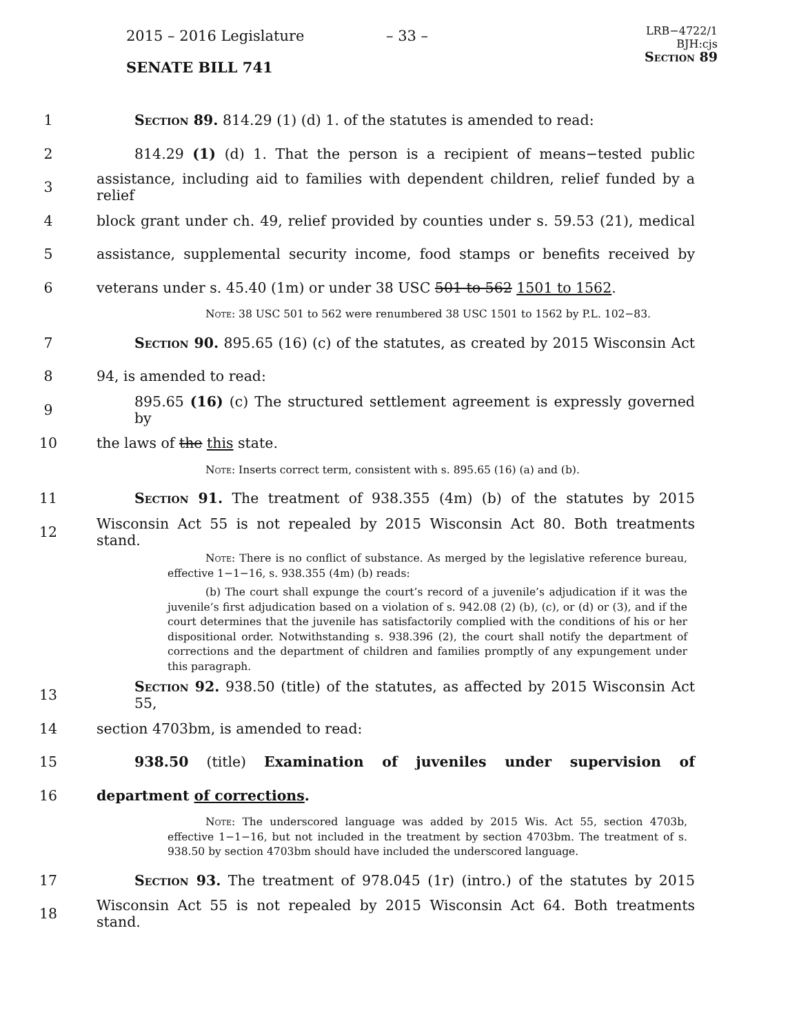2015 – 2016 Legislature – 33 –
LRB−4722/1
BJH:cjs
Section 89
SENATE BILL 741
1 Section 89. 814.29 (1) (d) 1. of the statutes is amended to read:
2 814.29 (1) (d) 1. That the person is a recipient of means−tested public
3 assistance, including aid to families with dependent children, relief funded by a relief
4 block grant under ch. 49, relief provided by counties under s. 59.53 (21), medical
5 assistance, supplemental security income, food stamps or benefits received by
6 veterans under s. 45.40 (1m) or under 38 USC 501 to 562 1501 to 1562.
Note: 38 USC 501 to 562 were renumbered 38 USC 1501 to 1562 by P.L. 102−83.
7 Section 90. 895.65 (16) (c) of the statutes, as created by 2015 Wisconsin Act
8 94, is amended to read:
9 895.65 (16) (c) The structured settlement agreement is expressly governed by
10 the laws of the this state.
Note: Inserts correct term, consistent with s. 895.65 (16) (a) and (b).
11 Section 91. The treatment of 938.355 (4m) (b) of the statutes by 2015
12 Wisconsin Act 55 is not repealed by 2015 Wisconsin Act 80. Both treatments stand.
Note: There is no conflict of substance. As merged by the legislative reference bureau, effective 1−1−16, s. 938.355 (4m) (b) reads:
(b) The court shall expunge the court’s record of a juvenile’s adjudication if it was the juvenile’s first adjudication based on a violation of s. 942.08 (2) (b), (c), or (d) or (3), and if the court determines that the juvenile has satisfactorily complied with the conditions of his or her dispositional order. Notwithstanding s. 938.396 (2), the court shall notify the department of corrections and the department of children and families promptly of any expungement under this paragraph.
13 Section 92. 938.50 (title) of the statutes, as affected by 2015 Wisconsin Act 55,
14 section 4703bm, is amended to read:
15 938.50 (title) Examination of juveniles under supervision of
16 department of corrections.
Note: The underscored language was added by 2015 Wis. Act 55, section 4703b, effective 1−1−16, but not included in the treatment by section 4703bm. The treatment of s. 938.50 by section 4703bm should have included the underscored language.
17 Section 93. The treatment of 978.045 (1r) (intro.) of the statutes by 2015
18 Wisconsin Act 55 is not repealed by 2015 Wisconsin Act 64. Both treatments stand.